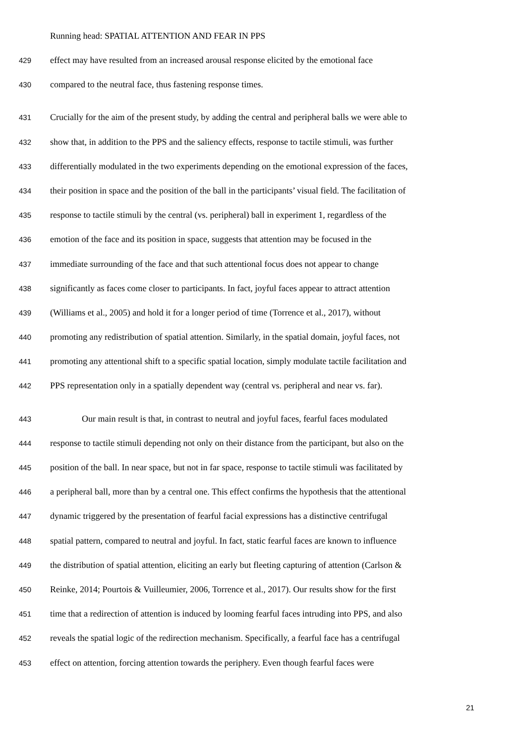Running head: SPATIAL ATTENTION AND FEAR IN PPS
429 effect may have resulted from an increased arousal response elicited by the emotional face
430 compared to the neutral face, thus fastening response times.
431 Crucially for the aim of the present study, by adding the central and peripheral balls we were able to
432 show that, in addition to the PPS and the saliency effects, response to tactile stimuli, was further
433 differentially modulated in the two experiments depending on the emotional expression of the faces,
434 their position in space and the position of the ball in the participants’ visual field. The facilitation of
435 response to tactile stimuli by the central (vs. peripheral) ball in experiment 1, regardless of the
436 emotion of the face and its position in space, suggests that attention may be focused in the
437 immediate surrounding of the face and that such attentional focus does not appear to change
438 significantly as faces come closer to participants. In fact, joyful faces appear to attract attention
439 (Williams et al., 2005) and hold it for a longer period of time (Torrence et al., 2017), without
440 promoting any redistribution of spatial attention. Similarly, in the spatial domain, joyful faces, not
441 promoting any attentional shift to a specific spatial location, simply modulate tactile facilitation and
442 PPS representation only in a spatially dependent way (central vs. peripheral and near vs. far).
443 Our main result is that, in contrast to neutral and joyful faces, fearful faces modulated
444 response to tactile stimuli depending not only on their distance from the participant, but also on the
445 position of the ball. In near space, but not in far space, response to tactile stimuli was facilitated by
446 a peripheral ball, more than by a central one. This effect confirms the hypothesis that the attentional
447 dynamic triggered by the presentation of fearful facial expressions has a distinctive centrifugal
448 spatial pattern, compared to neutral and joyful. In fact, static fearful faces are known to influence
449 the distribution of spatial attention, eliciting an early but fleeting capturing of attention (Carlson &
450 Reinke, 2014; Pourtois & Vuilleumier, 2006, Torrence et al., 2017). Our results show for the first
451 time that a redirection of attention is induced by looming fearful faces intruding into PPS, and also
452 reveals the spatial logic of the redirection mechanism. Specifically, a fearful face has a centrifugal
453 effect on attention, forcing attention towards the periphery. Even though fearful faces were
21